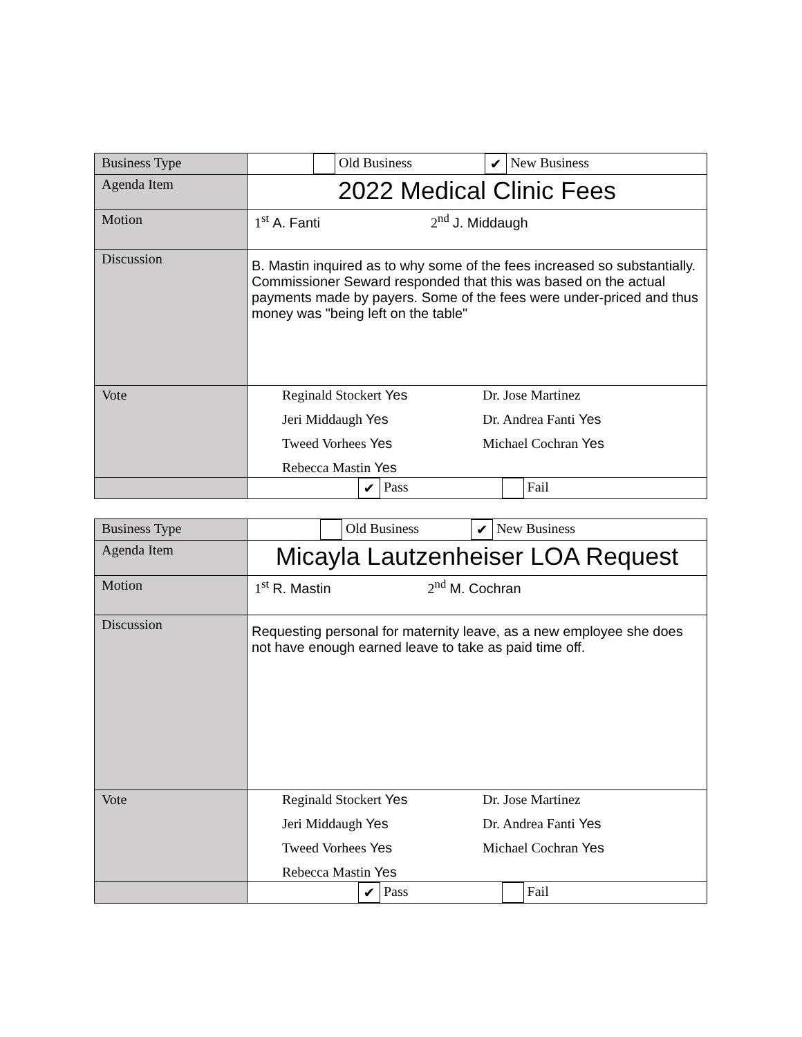| Business Type | Old Business ✔ New Business |
| Agenda Item | 2022 Medical Clinic Fees |
| Motion | 1<sup>st</sup> A. Fanti 2<sup>nd</sup> J. Middaugh |
| Discussion | B. Mastin inquired as to why some of the fees increased so substantially. Commissioner Seward responded that this was based on the actual payments made by payers. Some of the fees were under-priced and thus money was "being left on the table" |
| Vote | Reginald Stockert Yes Dr. Jose Martinez Jeri Middaugh Yes Dr. Andrea Fanti Yes Tweed Vorhees Yes Michael Cochran Yes Rebecca Mastin Yes |
| | ✔ Pass Fail |
| Business Type | Old Business ✔ New Business |
| Agenda Item | Micayla Lautzenheiser LOA Request |
| Motion | 1<sup>st</sup> R. Mastin 2<sup>nd</sup> M. Cochran |
| Discussion | Requesting personal for maternity leave, as a new employee she does not have enough earned leave to take as paid time off. |
| Vote | Reginald Stockert Yes Dr. Jose Martinez Jeri Middaugh Yes Dr. Andrea Fanti Yes Tweed Vorhees Yes Michael Cochran Yes Rebecca Mastin Yes |
| | ✔ Pass Fail |